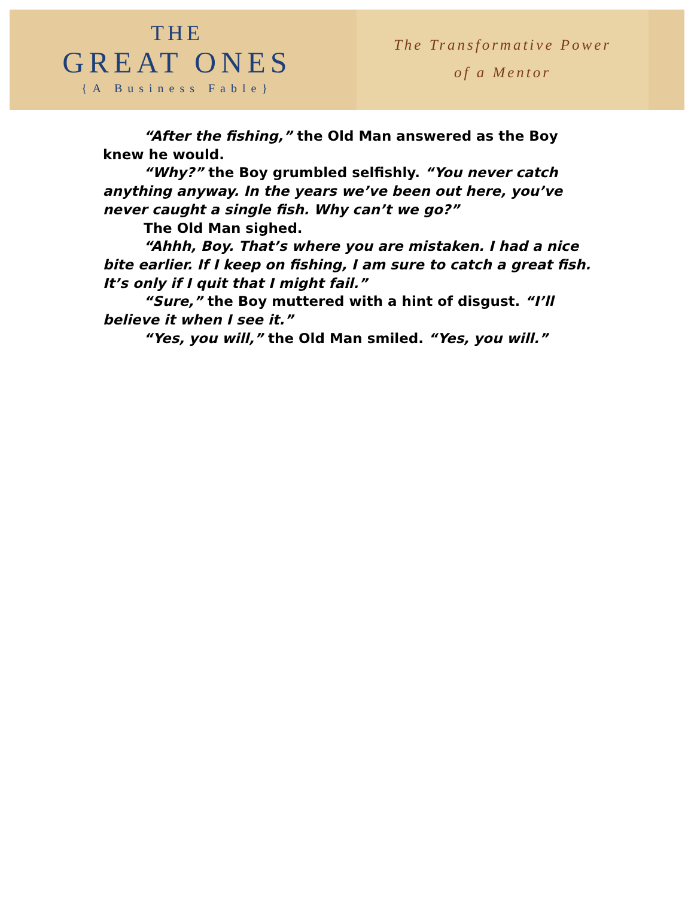THE
GREAT ONES
{A Business Fable}
The Transformative Power
of a Mentor
“After the fishing,” the Old Man answered as the Boy knew he would.
“Why?” the Boy grumbled selfishly. “You never catch anything anyway. In the years we’ve been out here, you’ve never caught a single fish. Why can’t we go?”
The Old Man sighed.
“Ahhh, Boy. That’s where you are mistaken. I had a nice bite earlier. If I keep on fishing, I am sure to catch a great fish. It’s only if I quit that I might fail.”
“Sure,” the Boy muttered with a hint of disgust. “I’ll believe it when I see it.”
“Yes, you will,” the Old Man smiled. “Yes, you will.”